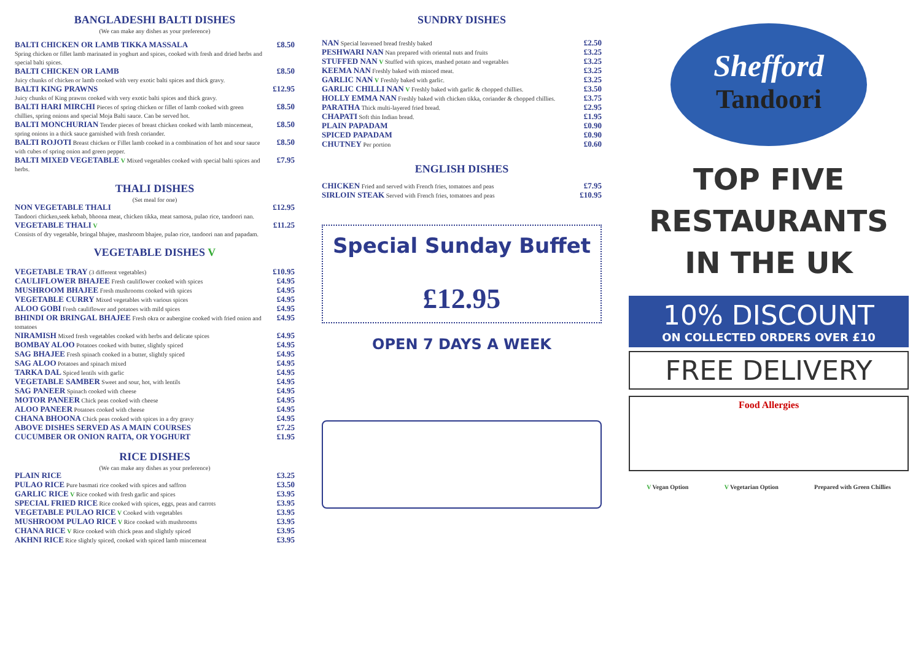BANGLADESHI BALTI DISHES
(We can make any dishes as your preference)
| BALTI CHICKEN OR LAMB TIKKA MASSALA Spring chicken or fillet lamb marinated in yoghurt and spices, cooked with fresh and dried herbs and special balti spices. | £8.50 |
| BALTI CHICKEN OR LAMB Juicy chunks of chicken or lamb cooked with very exotic balti spices and thick gravy. | £8.50 |
| BALTI KING PRAWNS Juicy chunks of King prawns cooked with very exotic balti spices and thick gravy. | £12.95 |
| BALTI HARI MIRCHI Pieces of spring chicken or fillet of lamb cooked with green chillies, spring onions and special Moja Balti sauce. Can be served hot. | £8.50 |
| BALTI MONCHURIAN Tender pieces of breast chicken cooked with lamb mincemeat, spring onions in a thick sauce garnished with fresh coriander. | £8.50 |
| BALTI ROJOTI Breast chicken or Fillet lamb cooked in a combination of hot and sour sauce with cubes of spring onion and green pepper. | £8.50 |
| BALTI MIXED VEGETABLE V Mixed vegetables cooked with special balti spices and herbs. | £7.95 |
THALI DISHES
(Set meal for one)
| NON VEGETABLE THALI Tandoori chicken,seek kebab, bhoona meat, chicken tikka, meat samosa, pulao rice, tandoori nan. | £12.95 |
| VEGETABLE THALI V Consists of dry vegetable, bringal bhajee, mashroom bhajee, pulao rice, tandoori nan and papadam. | £11.25 |
VEGETABLE DISHES V
| VEGETABLE TRAY (3 different vegetables) | £10.95 |
| CAULIFLOWER BHAJEE Fresh cauliflower cooked with spices | £4.95 |
| MUSHROOM BHAJEE Fresh mushrooms cooked with spices | £4.95 |
| VEGETABLE CURRY Mixed vegetables with various spices | £4.95 |
| ALOO GOBI Fresh cauliflower and potatoes with mild spices | £4.95 |
| BHINDI OR BRINGAL BHAJEE Fresh okra or aubergine cooked with fried onion and tomatoes | £4.95 |
| NIRAMISH Mixed fresh vegetables cooked with herbs and delicate spices | £4.95 |
| BOMBAY ALOO Potatoes cooked with butter, slightly spiced | £4.95 |
| SAG BHAJEE Fresh spinach cooked in a butter, slightly spiced | £4.95 |
| SAG ALOO Potatoes and spinach mixed | £4.95 |
| TARKA DAL Spiced lentils with garlic | £4.95 |
| VEGETABLE SAMBER Sweet and sour, hot, with lentils | £4.95 |
| SAG PANEER Spinach cooked with cheese | £4.95 |
| MOTOR PANEER Chick peas cooked with cheese | £4.95 |
| ALOO PANEER Potatoes cooked with cheese | £4.95 |
| CHANA BHOONA Chick peas cooked with spices in a dry gravy | £4.95 |
| ABOVE DISHES SERVED AS A MAIN COURSES | £7.25 |
| CUCUMBER OR ONION RAITA, OR YOGHURT | £1.95 |
RICE DISHES
(We can make any dishes as your preference)
| PLAIN RICE | £3.25 |
| PULAO RICE Pure basmati rice cooked with spices and saffron | £3.50 |
| GARLIC RICE V Rice cooked with fresh garlic and spices | £3.95 |
| SPECIAL FRIED RICE Rice cooked with spices, eggs, peas and carrots | £3.95 |
| VEGETABLE PULAO RICE V Cooked with vegetables | £3.95 |
| MUSHROOM PULAO RICE V Rice cooked with mushrooms | £3.95 |
| CHANA RICE V Rice cooked with chick peas and slightly spiced | £3.95 |
| AKHNI RICE Rice slightly spiced, cooked with spiced lamb mincemeat | £3.95 |
SUNDRY DISHES
| NAN Special leavened bread freshly baked | £2.50 |
| PESHWARI NAN Nan prepared with oriental nuts and fruits | £3.25 |
| STUFFED NAN V Stuffed with spices, mashed potato and vegetables | £3.25 |
| KEEMA NAN Freshly baked with minced meat. | £3.25 |
| GARLIC NAN V Freshly baked with garlic. | £3.25 |
| GARLIC CHILLI NAN V Freshly baked with garlic & chopped chillies. | £3.50 |
| HOLLY EMMA NAN Freshly baked with chicken tikka, coriander & chopped chillies. | £3.75 |
| PARATHA Thick multi-layered fried bread. | £2.95 |
| CHAPATI Soft thin Indian bread. | £1.95 |
| PLAIN PAPADAM | £0.90 |
| SPICED PAPADAM | £0.90 |
| CHUTNEY Per portion | £0.60 |
ENGLISH DISHES
| CHICKEN Fried and served with French fries, tomatoes and peas | £7.95 |
| SIRLOIN STEAK Served with French fries, tomatoes and peas | £10.95 |
Special Sunday Buffet
£12.95
OPEN 7 DAYS A WEEK
Shefford
Tandoori
TOP FIVE
RESTAURANTS
IN THE UK
10% DISCOUNT
ON COLLECTED ORDERS OVER £10
FREE DELIVERY
Food Allergies
V Vegan Option V Vegetarian Option Prepared with Green Chillies